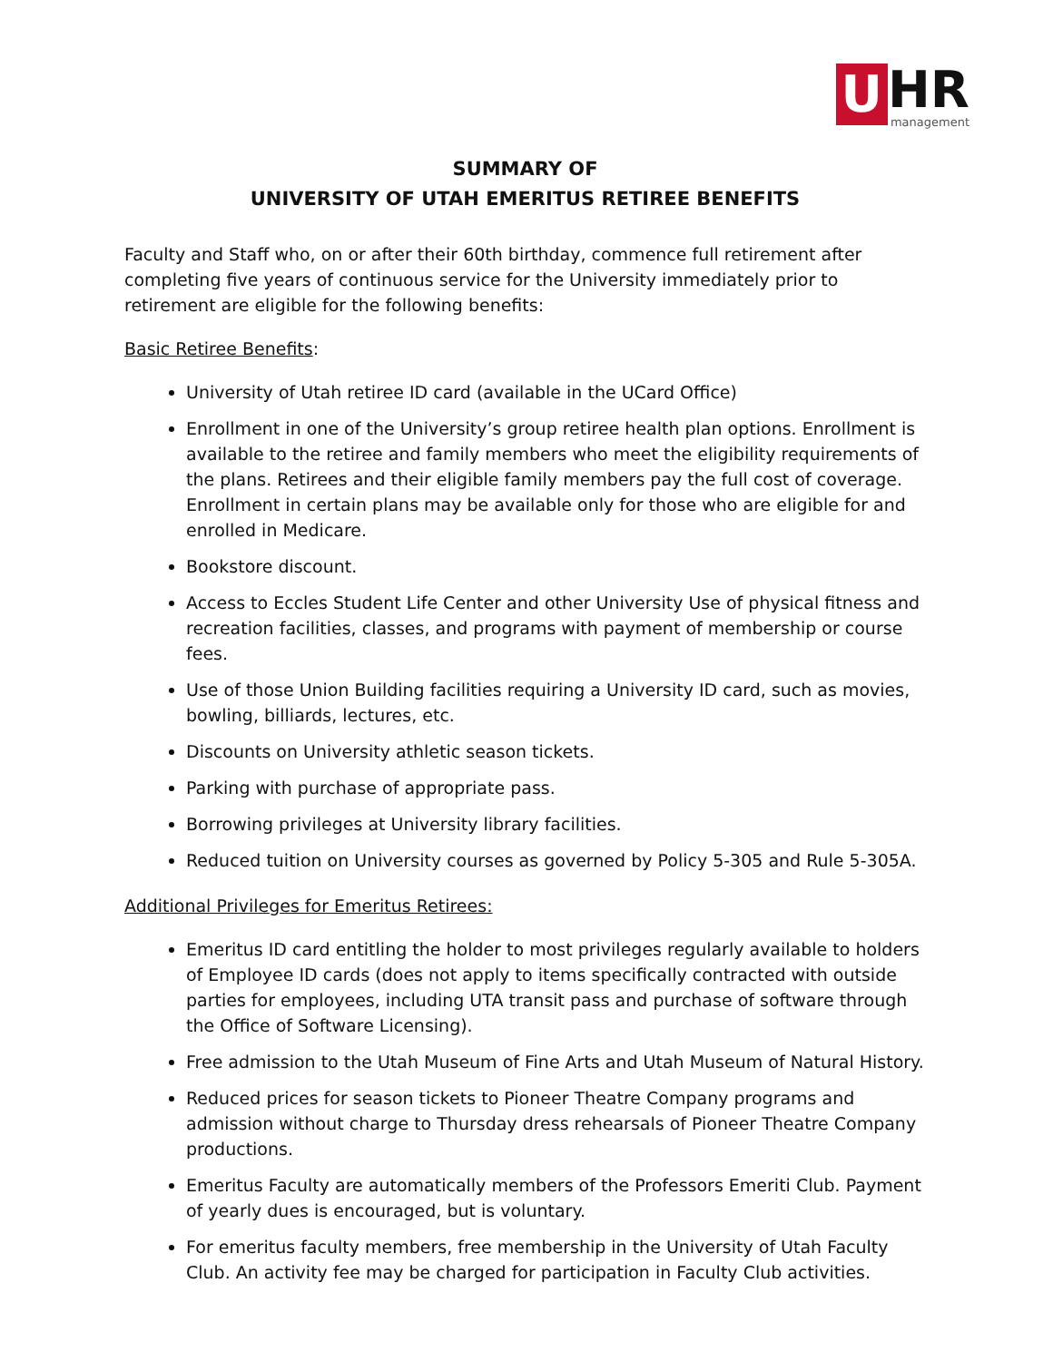U HR management
SUMMARY OF
UNIVERSITY OF UTAH EMERITUS RETIREE BENEFITS
Faculty and Staff who, on or after their 60th birthday, commence full retirement after completing five years of continuous service for the University immediately prior to retirement are eligible for the following benefits:
Basic Retiree Benefits:
University of Utah retiree ID card (available in the UCard Office)
Enrollment in one of the University’s group retiree health plan options. Enrollment is available to the retiree and family members who meet the eligibility requirements of the plans. Retirees and their eligible family members pay the full cost of coverage. Enrollment in certain plans may be available only for those who are eligible for and enrolled in Medicare.
Bookstore discount.
Access to Eccles Student Life Center and other University Use of physical fitness and recreation facilities, classes, and programs with payment of membership or course fees.
Use of those Union Building facilities requiring a University ID card, such as movies, bowling, billiards, lectures, etc.
Discounts on University athletic season tickets.
Parking with purchase of appropriate pass.
Borrowing privileges at University library facilities.
Reduced tuition on University courses as governed by Policy 5-305 and Rule 5-305A.
Additional Privileges for Emeritus Retirees:
Emeritus ID card entitling the holder to most privileges regularly available to holders of Employee ID cards (does not apply to items specifically contracted with outside parties for employees, including UTA transit pass and purchase of software through the Office of Software Licensing).
Free admission to the Utah Museum of Fine Arts and Utah Museum of Natural History.
Reduced prices for season tickets to Pioneer Theatre Company programs and admission without charge to Thursday dress rehearsals of Pioneer Theatre Company productions.
Emeritus Faculty are automatically members of the Professors Emeriti Club. Payment of yearly dues is encouraged, but is voluntary.
For emeritus faculty members, free membership in the University of Utah Faculty Club. An activity fee may be charged for participation in Faculty Club activities.